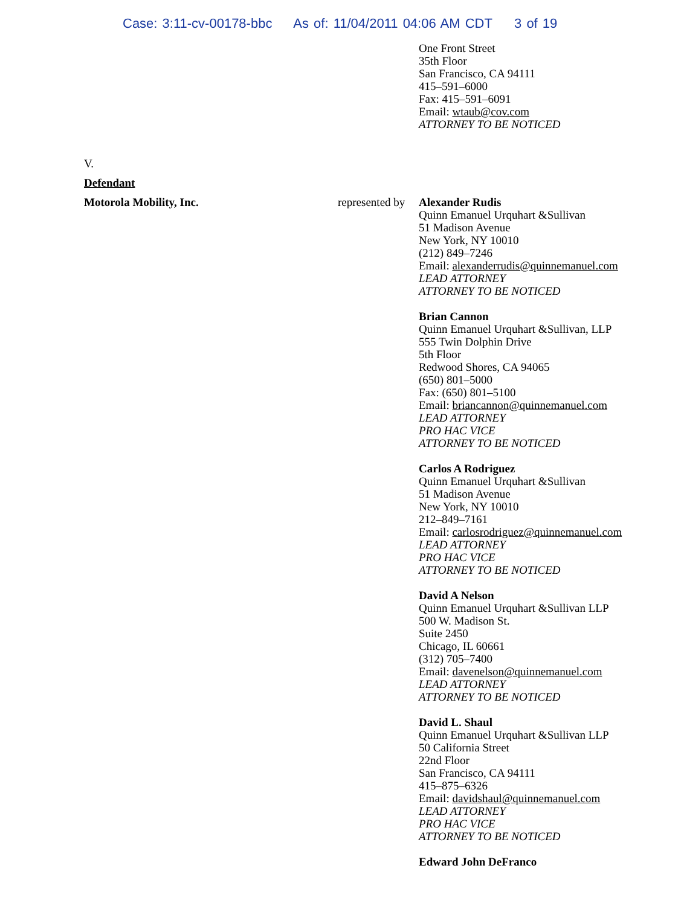Case: 3:11-cv-00178-bbc As of: 11/04/2011 04:06 AM CDT 3 of 19
One Front Street
35th Floor
San Francisco, CA 94111
415–591–6000
Fax: 415–591–6091
Email: wtaub@cov.com
ATTORNEY TO BE NOTICED
V.
Defendant
Motorola Mobility, Inc. represented by
Alexander Rudis
Quinn Emanuel Urquhart &Sullivan
51 Madison Avenue
New York, NY 10010
(212) 849–7246
Email: alexanderrudis@quinnemanuel.com
LEAD ATTORNEY
ATTORNEY TO BE NOTICED
Brian Cannon
Quinn Emanuel Urquhart &Sullivan, LLP
555 Twin Dolphin Drive
5th Floor
Redwood Shores, CA 94065
(650) 801–5000
Fax: (650) 801–5100
Email: briancannon@quinnemanuel.com
LEAD ATTORNEY
PRO HAC VICE
ATTORNEY TO BE NOTICED
Carlos A Rodriguez
Quinn Emanuel Urquhart &Sullivan
51 Madison Avenue
New York, NY 10010
212–849–7161
Email: carlosrodriguez@quinnemanuel.com
LEAD ATTORNEY
PRO HAC VICE
ATTORNEY TO BE NOTICED
David A Nelson
Quinn Emanuel Urquhart &Sullivan LLP
500 W. Madison St.
Suite 2450
Chicago, IL 60661
(312) 705–7400
Email: davenelson@quinnemanuel.com
LEAD ATTORNEY
ATTORNEY TO BE NOTICED
David L. Shaul
Quinn Emanuel Urquhart &Sullivan LLP
50 California Street
22nd Floor
San Francisco, CA 94111
415–875–6326
Email: davidshaul@quinnemanuel.com
LEAD ATTORNEY
PRO HAC VICE
ATTORNEY TO BE NOTICED
Edward John DeFranco